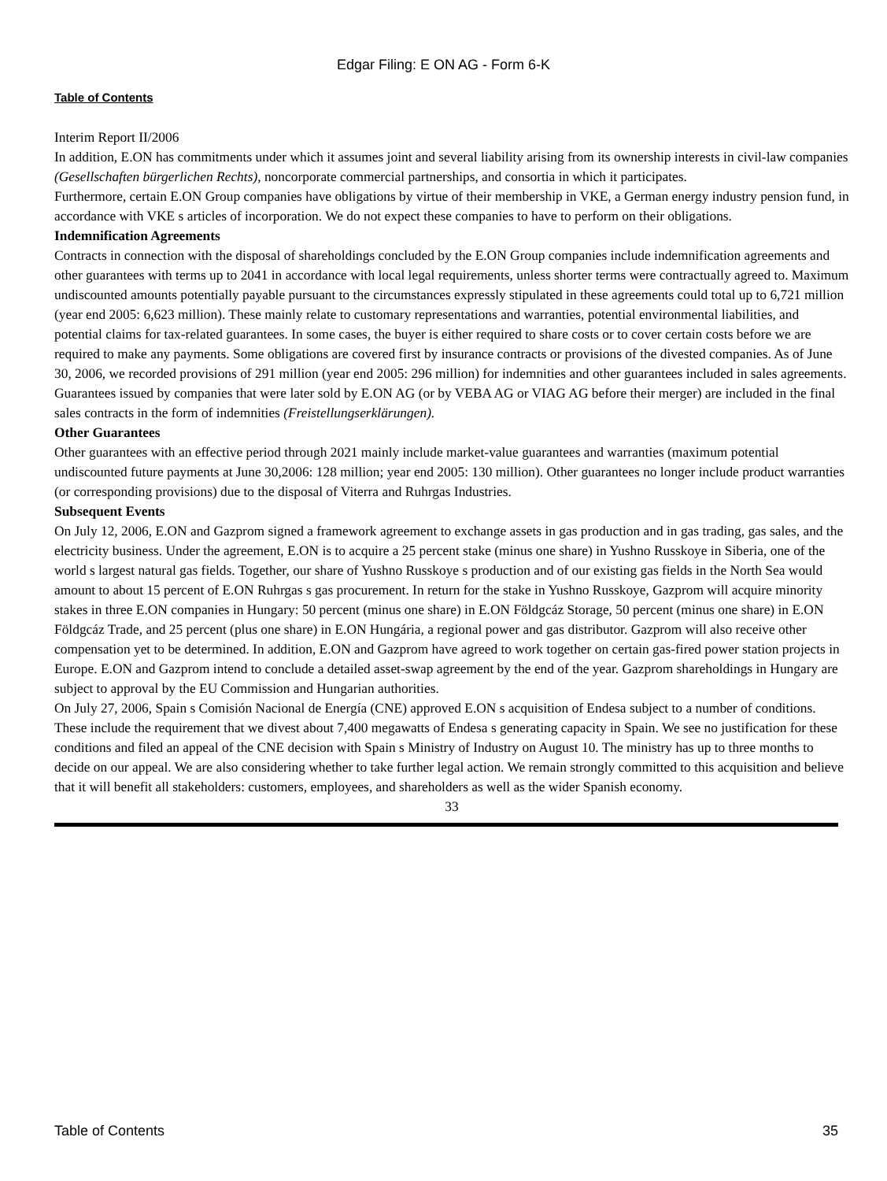Edgar Filing: E ON AG - Form 6-K
Table of Contents
Interim Report II/2006
In addition, E.ON has commitments under which it assumes joint and several liability arising from its ownership interests in civil-law companies (Gesellschaften bürgerlichen Rechts), noncorporate commercial partnerships, and consortia in which it participates.
Furthermore, certain E.ON Group companies have obligations by virtue of their membership in VKE, a German energy industry pension fund, in accordance with VKE s articles of incorporation. We do not expect these companies to have to perform on their obligations.
Indemnification Agreements
Contracts in connection with the disposal of shareholdings concluded by the E.ON Group companies include indemnification agreements and other guarantees with terms up to 2041 in accordance with local legal requirements, unless shorter terms were contractually agreed to. Maximum undiscounted amounts potentially payable pursuant to the circumstances expressly stipulated in these agreements could total up to 6,721 million (year end 2005: 6,623 million). These mainly relate to customary representations and warranties, potential environmental liabilities, and potential claims for tax-related guarantees. In some cases, the buyer is either required to share costs or to cover certain costs before we are required to make any payments. Some obligations are covered first by insurance contracts or provisions of the divested companies. As of June 30, 2006, we recorded provisions of 291 million (year end 2005: 296 million) for indemnities and other guarantees included in sales agreements. Guarantees issued by companies that were later sold by E.ON AG (or by VEBA AG or VIAG AG before their merger) are included in the final sales contracts in the form of indemnities (Freistellungserklärungen).
Other Guarantees
Other guarantees with an effective period through 2021 mainly include market-value guarantees and warranties (maximum potential undiscounted future payments at June 30,2006: 128 million; year end 2005: 130 million). Other guarantees no longer include product warranties (or corresponding provisions) due to the disposal of Viterra and Ruhrgas Industries.
Subsequent Events
On July 12, 2006, E.ON and Gazprom signed a framework agreement to exchange assets in gas production and in gas trading, gas sales, and the electricity business. Under the agreement, E.ON is to acquire a 25 percent stake (minus one share) in Yushno Russkoye in Siberia, one of the world s largest natural gas fields. Together, our share of Yushno Russkoye s production and of our existing gas fields in the North Sea would amount to about 15 percent of E.ON Ruhrgas s gas procurement. In return for the stake in Yushno Russkoye, Gazprom will acquire minority stakes in three E.ON companies in Hungary: 50 percent (minus one share) in E.ON Földgcáz Storage, 50 percent (minus one share) in E.ON Földgcáz Trade, and 25 percent (plus one share) in E.ON Hungária, a regional power and gas distributor. Gazprom will also receive other compensation yet to be determined. In addition, E.ON and Gazprom have agreed to work together on certain gas-fired power station projects in Europe. E.ON and Gazprom intend to conclude a detailed asset-swap agreement by the end of the year. Gazprom shareholdings in Hungary are subject to approval by the EU Commission and Hungarian authorities.
On July 27, 2006, Spain s Comisión Nacional de Energía (CNE) approved E.ON s acquisition of Endesa subject to a number of conditions. These include the requirement that we divest about 7,400 megawatts of Endesa s generating capacity in Spain. We see no justification for these conditions and filed an appeal of the CNE decision with Spain s Ministry of Industry on August 10. The ministry has up to three months to decide on our appeal. We are also considering whether to take further legal action. We remain strongly committed to this acquisition and believe that it will benefit all stakeholders: customers, employees, and shareholders as well as the wider Spanish economy.
33
Table of Contents 35